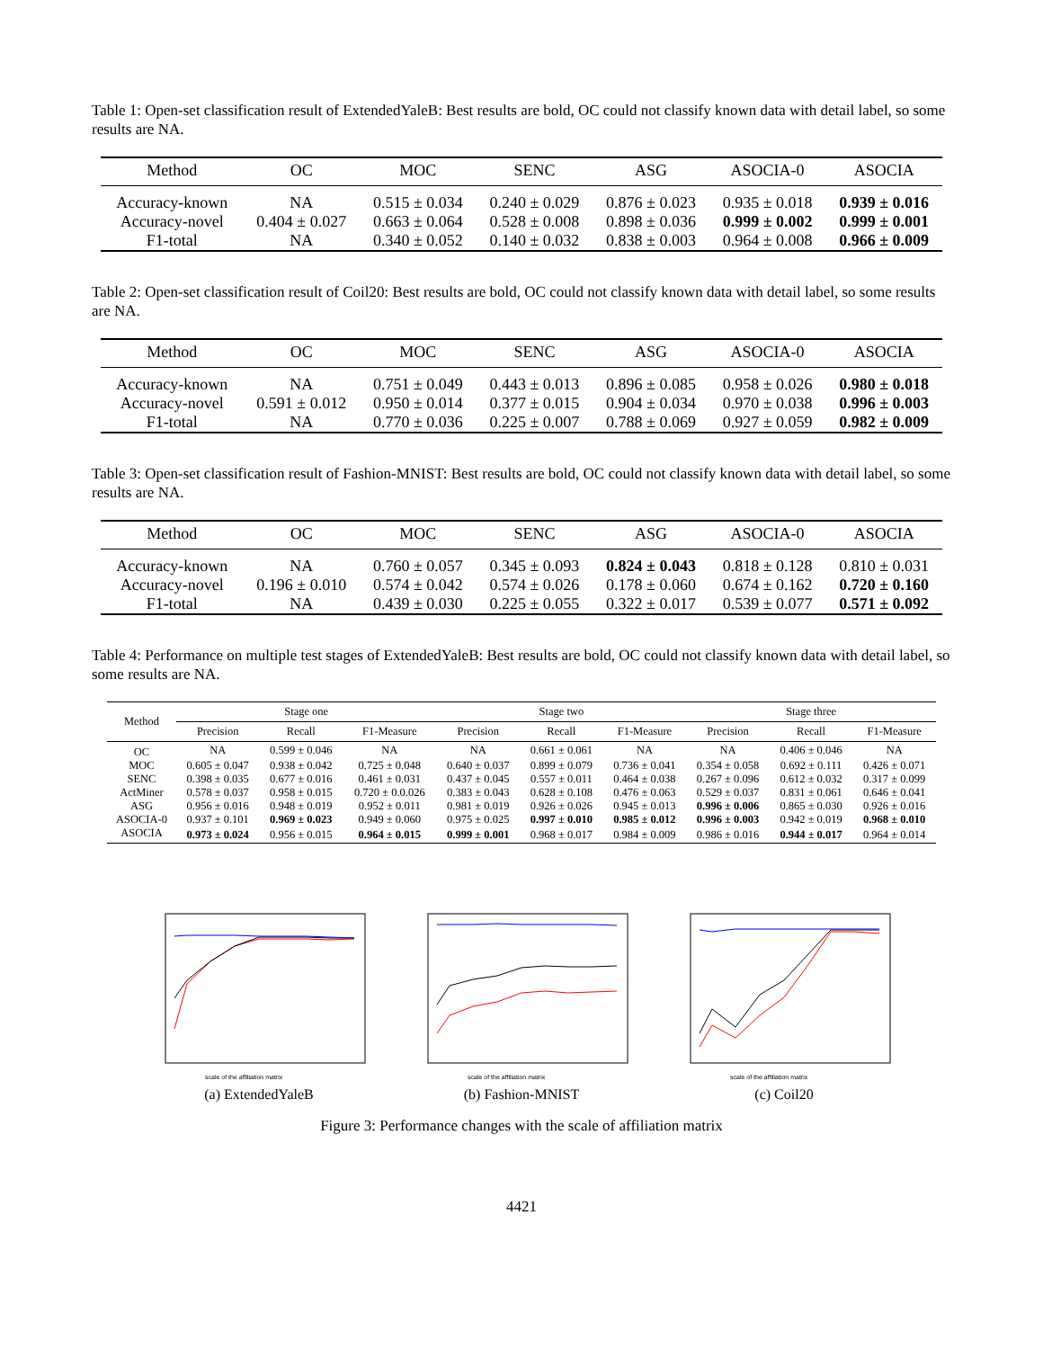Table 1: Open-set classification result of ExtendedYaleB: Best results are bold, OC could not classify known data with detail label, so some results are NA.
| Method | OC | MOC | SENC | ASG | ASOCIA-0 | ASOCIA |
| --- | --- | --- | --- | --- | --- | --- |
| Accuracy-known | NA | 0.515 ± 0.034 | 0.240 ± 0.029 | 0.876 ± 0.023 | 0.935 ± 0.018 | 0.939 ± 0.016 |
| Accuracy-novel | 0.404 ± 0.027 | 0.663 ± 0.064 | 0.528 ± 0.008 | 0.898 ± 0.036 | 0.999 ± 0.002 | 0.999 ± 0.001 |
| F1-total | NA | 0.340 ± 0.052 | 0.140 ± 0.032 | 0.838 ± 0.003 | 0.964 ± 0.008 | 0.966 ± 0.009 |
Table 2: Open-set classification result of Coil20: Best results are bold, OC could not classify known data with detail label, so some results are NA.
| Method | OC | MOC | SENC | ASG | ASOCIA-0 | ASOCIA |
| --- | --- | --- | --- | --- | --- | --- |
| Accuracy-known | NA | 0.751 ± 0.049 | 0.443 ± 0.013 | 0.896 ± 0.085 | 0.958 ± 0.026 | 0.980 ± 0.018 |
| Accuracy-novel | 0.591 ± 0.012 | 0.950 ± 0.014 | 0.377 ± 0.015 | 0.904 ± 0.034 | 0.970 ± 0.038 | 0.996 ± 0.003 |
| F1-total | NA | 0.770 ± 0.036 | 0.225 ± 0.007 | 0.788 ± 0.069 | 0.927 ± 0.059 | 0.982 ± 0.009 |
Table 3: Open-set classification result of Fashion-MNIST: Best results are bold, OC could not classify known data with detail label, so some results are NA.
| Method | OC | MOC | SENC | ASG | ASOCIA-0 | ASOCIA |
| --- | --- | --- | --- | --- | --- | --- |
| Accuracy-known | NA | 0.760 ± 0.057 | 0.345 ± 0.093 | 0.824 ± 0.043 | 0.818 ± 0.128 | 0.810 ± 0.031 |
| Accuracy-novel | 0.196 ± 0.010 | 0.574 ± 0.042 | 0.574 ± 0.026 | 0.178 ± 0.060 | 0.674 ± 0.162 | 0.720 ± 0.160 |
| F1-total | NA | 0.439 ± 0.030 | 0.225 ± 0.055 | 0.322 ± 0.017 | 0.539 ± 0.077 | 0.571 ± 0.092 |
Table 4: Performance on multiple test stages of ExtendedYaleB: Best results are bold, OC could not classify known data with detail label, so some results are NA.
| Method | Stage one | | | Stage two | | | Stage three | | |
| --- | --- | --- | --- | --- | --- | --- | --- | --- | --- |
| | Precision | Recall | F1-Measure | Precision | Recall | F1-Measure | Precision | Recall | F1-Measure |
| OC | NA | 0.599 ± 0.046 | NA | NA | 0.661 ± 0.061 | NA | NA | 0.406 ± 0.046 | NA |
| MOC | 0.605 ± 0.047 | 0.938 ± 0.042 | 0.725 ± 0.048 | 0.640 ± 0.037 | 0.899 ± 0.079 | 0.736 ± 0.041 | 0.354 ± 0.058 | 0.692 ± 0.111 | 0.426 ± 0.071 |
| SENC | 0.398 ± 0.035 | 0.677 ± 0.016 | 0.461 ± 0.031 | 0.437 ± 0.045 | 0.557 ± 0.011 | 0.464 ± 0.038 | 0.267 ± 0.096 | 0.612 ± 0.032 | 0.317 ± 0.099 |
| ActMiner | 0.578 ± 0.037 | 0.958 ± 0.015 | 0.720 ± 0.0.026 | 0.383 ± 0.043 | 0.628 ± 0.108 | 0.476 ± 0.063 | 0.529 ± 0.037 | 0.831 ± 0.061 | 0.646 ± 0.041 |
| ASG | 0.956 ± 0.016 | 0.948 ± 0.019 | 0.952 ± 0.011 | 0.981 ± 0.019 | 0.926 ± 0.026 | 0.945 ± 0.013 | 0.996 ± 0.006 | 0.865 ± 0.030 | 0.926 ± 0.016 |
| ASOCIA-0 | 0.937 ± 0.101 | 0.969 ± 0.023 | 0.949 ± 0.060 | 0.975 ± 0.025 | 0.997 ± 0.010 | 0.985 ± 0.012 | 0.996 ± 0.003 | 0.942 ± 0.019 | 0.968 ± 0.010 |
| ASOCIA | 0.973 ± 0.024 | 0.956 ± 0.015 | 0.964 ± 0.015 | 0.999 ± 0.001 | 0.968 ± 0.017 | 0.984 ± 0.009 | 0.986 ± 0.016 | 0.944 ± 0.017 | 0.964 ± 0.014 |
scale of the affiliation matrix
(a) ExtendedYaleB
scale of the affiliation matrix
(b) Fashion-MNIST
scale of the affiliation matrix
(c) Coil20
Figure 3: Performance changes with the scale of affiliation matrix
4421